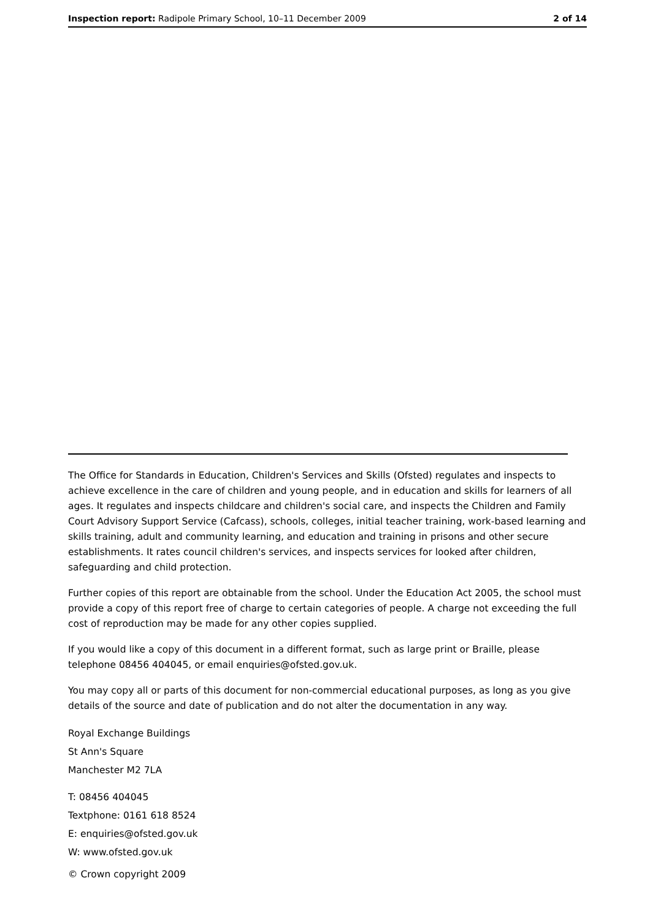Inspection report: Radipole Primary School, 10–11 December 2009 2 of 14
The Office for Standards in Education, Children's Services and Skills (Ofsted) regulates and inspects to achieve excellence in the care of children and young people, and in education and skills for learners of all ages. It regulates and inspects childcare and children's social care, and inspects the Children and Family Court Advisory Support Service (Cafcass), schools, colleges, initial teacher training, work-based learning and skills training, adult and community learning, and education and training in prisons and other secure establishments. It rates council children's services, and inspects services for looked after children, safeguarding and child protection.
Further copies of this report are obtainable from the school. Under the Education Act 2005, the school must provide a copy of this report free of charge to certain categories of people. A charge not exceeding the full cost of reproduction may be made for any other copies supplied.
If you would like a copy of this document in a different format, such as large print or Braille, please telephone 08456 404045, or email enquiries@ofsted.gov.uk.
You may copy all or parts of this document for non-commercial educational purposes, as long as you give details of the source and date of publication and do not alter the documentation in any way.
Royal Exchange Buildings
St Ann's Square
Manchester M2 7LA
T: 08456 404045
Textphone: 0161 618 8524
E: enquiries@ofsted.gov.uk
W: www.ofsted.gov.uk
© Crown copyright 2009